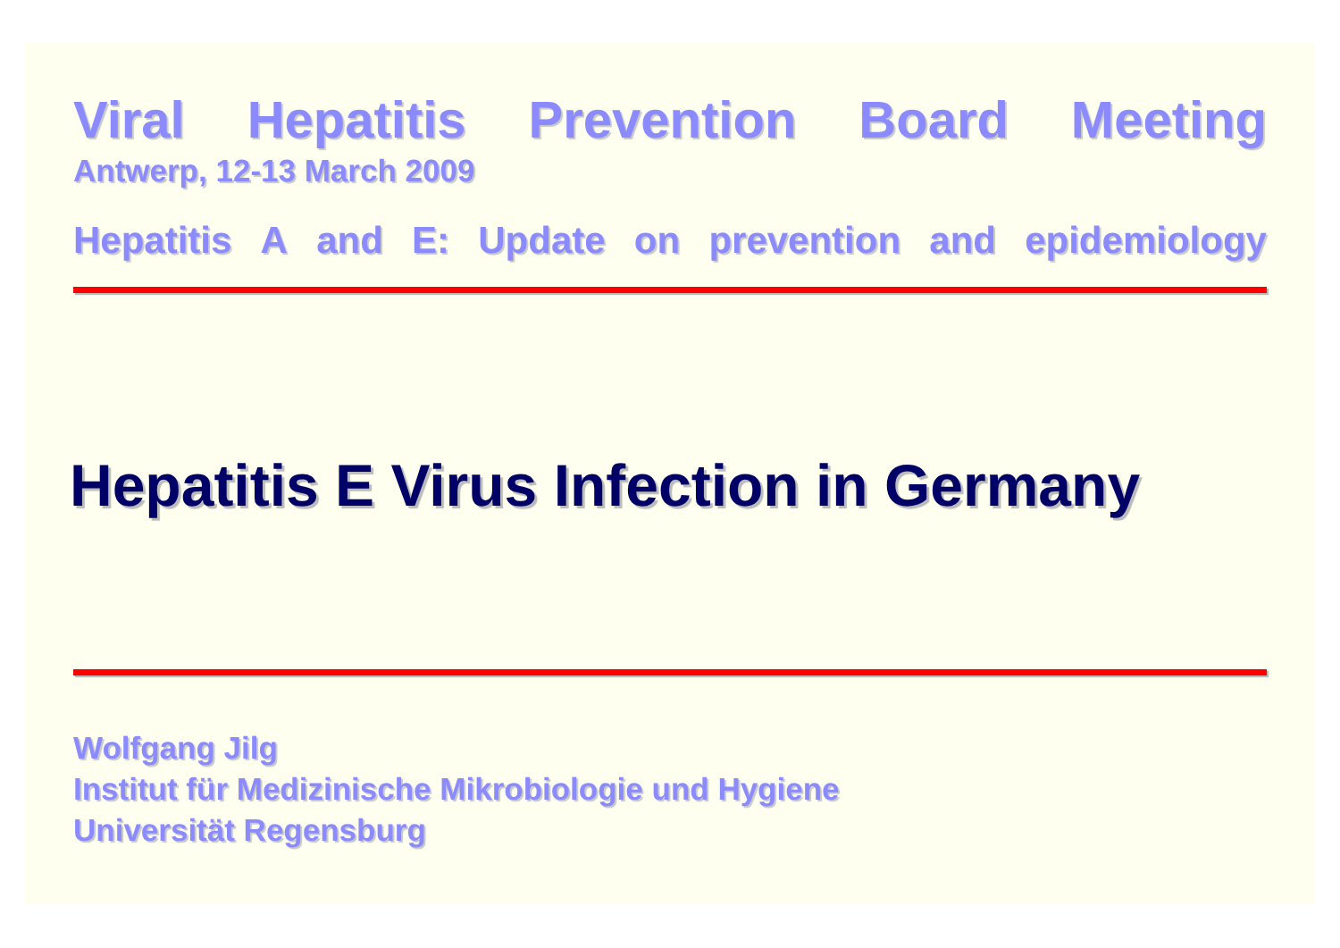Viral Hepatitis Prevention Board Meeting
Antwerp, 12-13 March 2009
Hepatitis A and E: Update on prevention and epidemiology
Hepatitis E Virus Infection in Germany
Wolfgang Jilg
Institut für Medizinische Mikrobiologie und Hygiene
Universität Regensburg